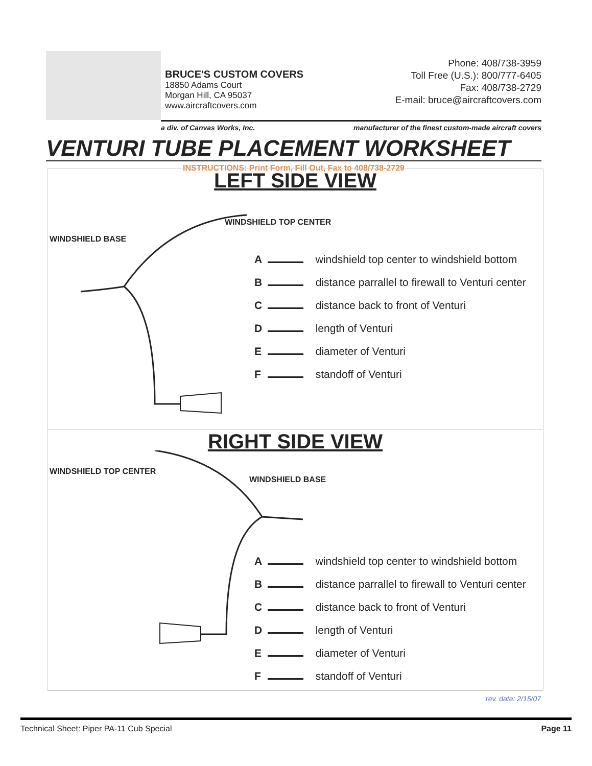BRUCE'S CUSTOM COVERS
18850 Adams Court
Morgan Hill, CA 95037
www.aircraftcovers.com
Phone: 408/738-3959
Toll Free (U.S.): 800/777-6405
Fax: 408/738-2729
E-mail: bruce@aircraftcovers.com
a div. of Canvas Works, Inc. manufacturer of the finest custom-made aircraft covers
VENTURI TUBE PLACEMENT WORKSHEET
INSTRUCTIONS: Print Form, Fill Out, Fax to 408/738-2729
LEFT SIDE VIEW
WINDSHIELD BASE
WINDSHIELD TOP CENTER
A windshield top center to windshield bottom
B distance parrallel to firewall to Venturi center
C distance back to front of Venturi
D length of Venturi
E diameter of Venturi
F standoff of Venturi
RIGHT SIDE VIEW
WINDSHIELD TOP CENTER
WINDSHIELD BASE
A windshield top center to windshield bottom
B distance parrallel to firewall to Venturi center
C distance back to front of Venturi
D length of Venturi
E diameter of Venturi
F standoff of Venturi
rev. date: 2/15/07
Technical Sheet: Piper PA-11 Cub Special Page 11